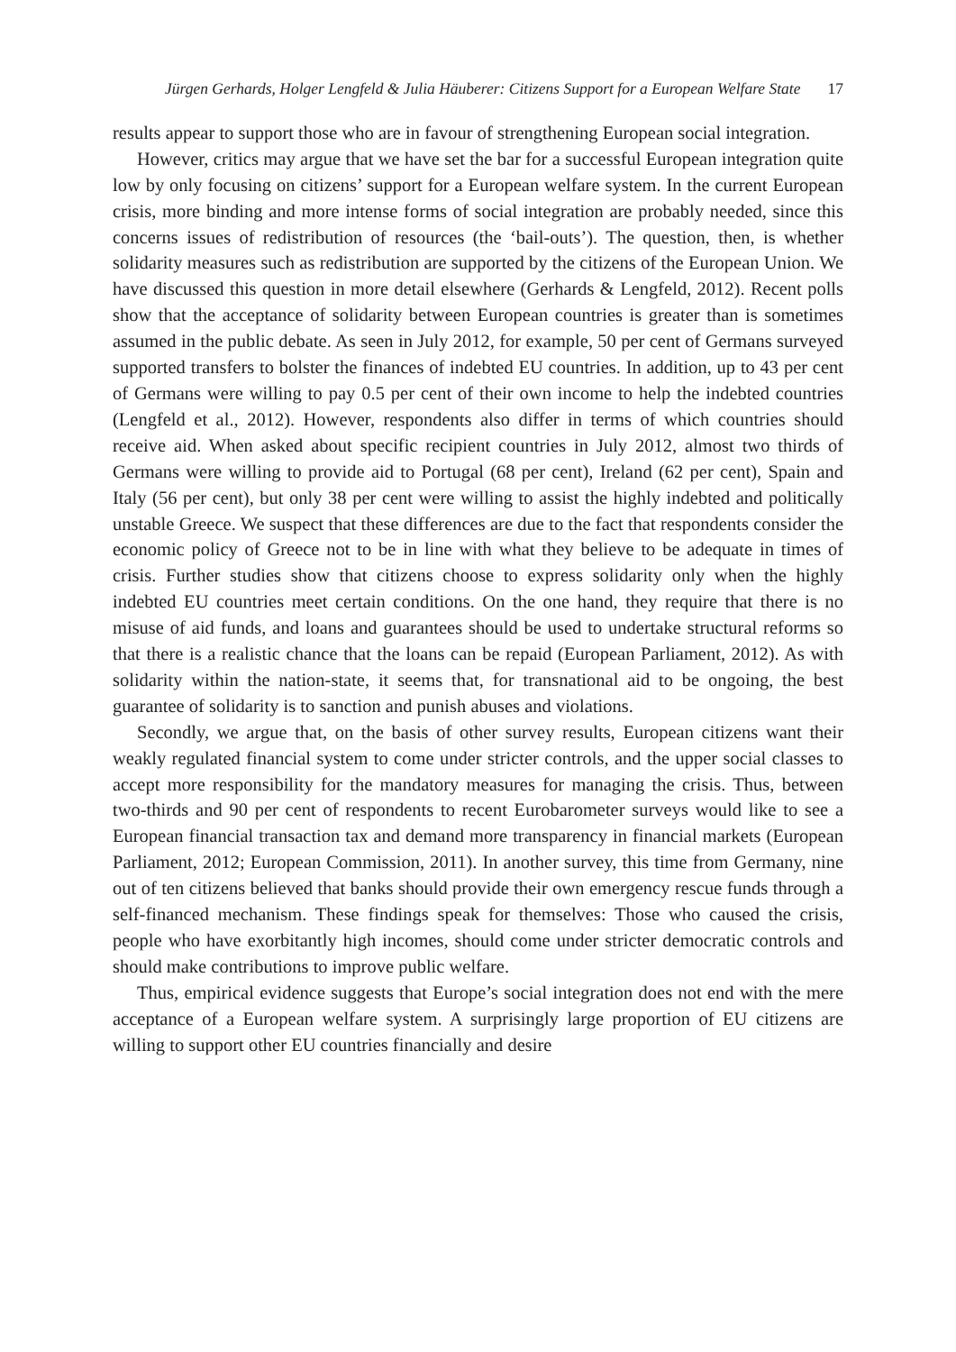Jürgen Gerhards, Holger Lengfeld & Julia Häuberer: Citizens Support for a European Welfare State 17
results appear to support those who are in favour of strengthening European social integration.
However, critics may argue that we have set the bar for a successful European integration quite low by only focusing on citizens’ support for a European welfare system. In the current European crisis, more binding and more intense forms of social integration are probably needed, since this concerns issues of redistribution of resources (the ‘bail-outs’). The question, then, is whether solidarity measures such as redistribution are supported by the citizens of the European Union. We have discussed this question in more detail elsewhere (Gerhards & Lengfeld, 2012). Recent polls show that the acceptance of solidarity between European countries is greater than is sometimes assumed in the public debate. As seen in July 2012, for example, 50 per cent of Germans surveyed supported transfers to bolster the finances of indebted EU countries. In addition, up to 43 per cent of Germans were willing to pay 0.5 per cent of their own income to help the indebted countries (Lengfeld et al., 2012). However, respondents also differ in terms of which countries should receive aid. When asked about specific recipient countries in July 2012, almost two thirds of Germans were willing to provide aid to Portugal (68 per cent), Ireland (62 per cent), Spain and Italy (56 per cent), but only 38 per cent were willing to assist the highly indebted and politically unstable Greece. We suspect that these differences are due to the fact that respondents consider the economic policy of Greece not to be in line with what they believe to be adequate in times of crisis. Further studies show that citizens choose to express solidarity only when the highly indebted EU countries meet certain conditions. On the one hand, they require that there is no misuse of aid funds, and loans and guarantees should be used to undertake structural reforms so that there is a realistic chance that the loans can be repaid (European Parliament, 2012). As with solidarity within the nation-state, it seems that, for transnational aid to be ongoing, the best guarantee of solidarity is to sanction and punish abuses and violations.
Secondly, we argue that, on the basis of other survey results, European citizens want their weakly regulated financial system to come under stricter controls, and the upper social classes to accept more responsibility for the mandatory measures for managing the crisis. Thus, between two-thirds and 90 per cent of respondents to recent Eurobarometer surveys would like to see a European financial transaction tax and demand more transparency in financial markets (European Parliament, 2012; European Commission, 2011). In another survey, this time from Germany, nine out of ten citizens believed that banks should provide their own emergency rescue funds through a self-financed mechanism. These findings speak for themselves: Those who caused the crisis, people who have exorbitantly high incomes, should come under stricter democratic controls and should make contributions to improve public welfare.
Thus, empirical evidence suggests that Europe’s social integration does not end with the mere acceptance of a European welfare system. A surprisingly large proportion of EU citizens are willing to support other EU countries financially and desire